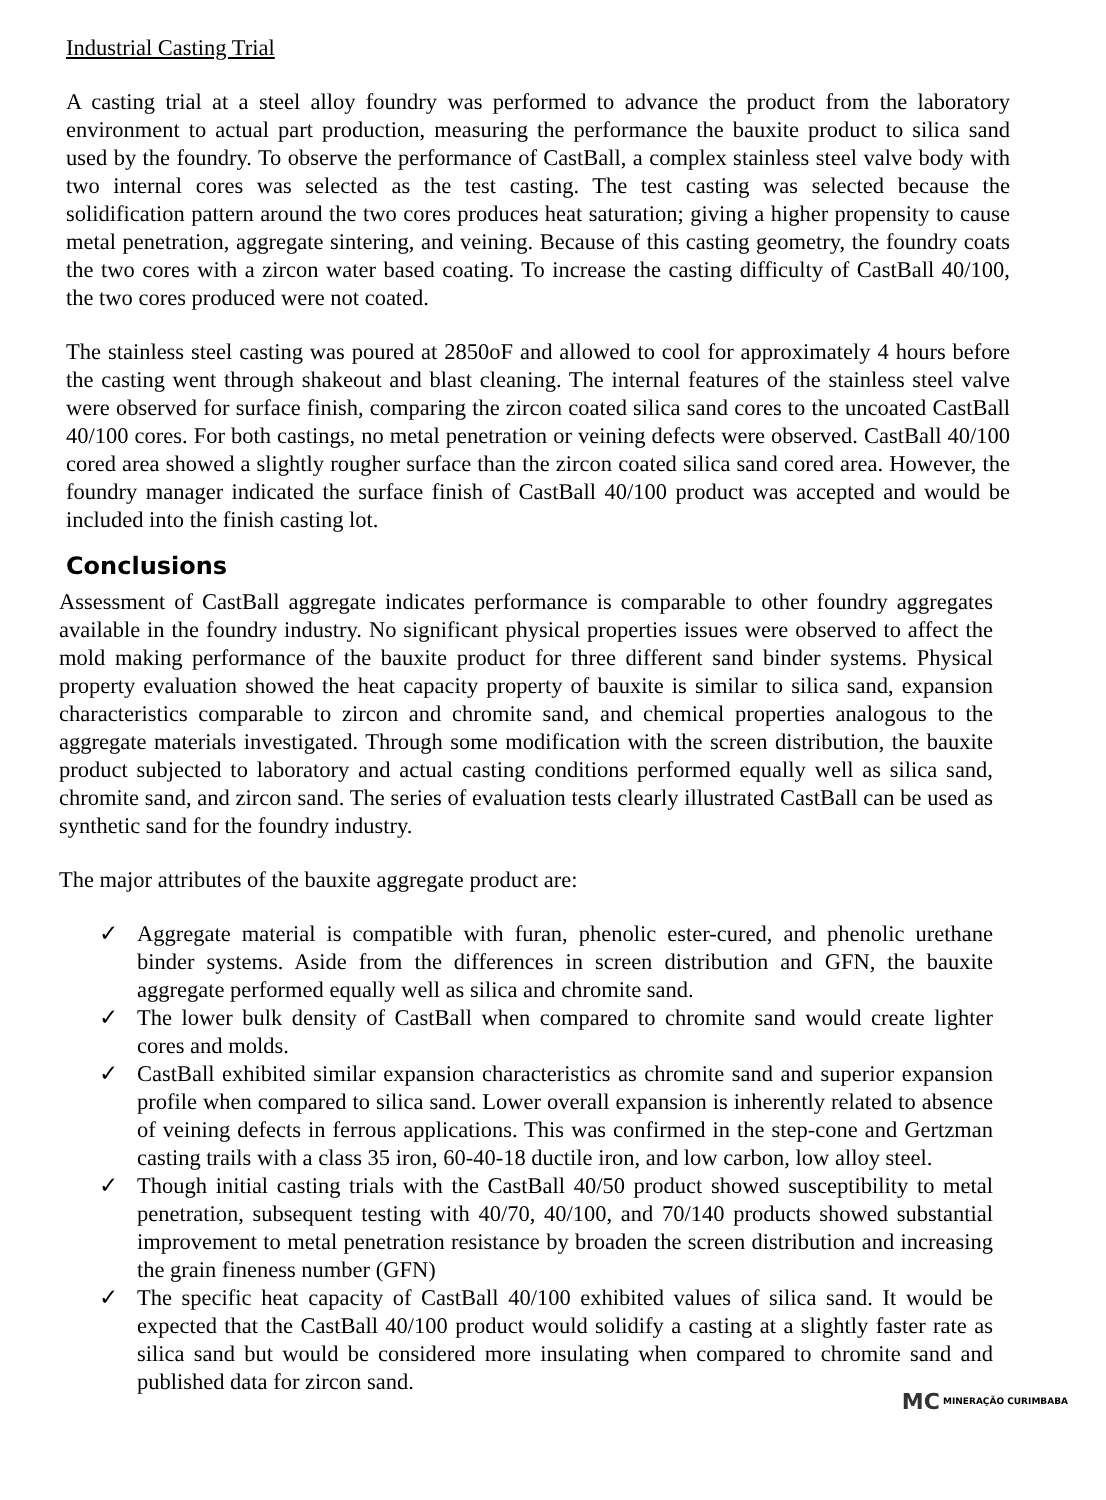Industrial Casting Trial
A casting trial at a steel alloy foundry was performed to advance the product from the laboratory environment to actual part production, measuring the performance the bauxite product to silica sand used by the foundry. To observe the performance of CastBall, a complex stainless steel valve body with two internal cores was selected as the test casting. The test casting was selected because the solidification pattern around the two cores produces heat saturation; giving a higher propensity to cause metal penetration, aggregate sintering, and veining. Because of this casting geometry, the foundry coats the two cores with a zircon water based coating. To increase the casting difficulty of CastBall 40/100, the two cores produced were not coated.
The stainless steel casting was poured at 2850oF and allowed to cool for approximately 4 hours before the casting went through shakeout and blast cleaning. The internal features of the stainless steel valve were observed for surface finish, comparing the zircon coated silica sand cores to the uncoated CastBall 40/100 cores. For both castings, no metal penetration or veining defects were observed. CastBall 40/100 cored area showed a slightly rougher surface than the zircon coated silica sand cored area. However, the foundry manager indicated the surface finish of CastBall 40/100 product was accepted and would be included into the finish casting lot.
Conclusions
Assessment of CastBall aggregate indicates performance is comparable to other foundry aggregates available in the foundry industry. No significant physical properties issues were observed to affect the mold making performance of the bauxite product for three different sand binder systems. Physical property evaluation showed the heat capacity property of bauxite is similar to silica sand, expansion characteristics comparable to zircon and chromite sand, and chemical properties analogous to the aggregate materials investigated. Through some modification with the screen distribution, the bauxite product subjected to laboratory and actual casting conditions performed equally well as silica sand, chromite sand, and zircon sand. The series of evaluation tests clearly illustrated CastBall can be used as synthetic sand for the foundry industry.
The major attributes of the bauxite aggregate product are:
✓ Aggregate material is compatible with furan, phenolic ester-cured, and phenolic urethane binder systems. Aside from the differences in screen distribution and GFN, the bauxite aggregate performed equally well as silica and chromite sand.
✓ The lower bulk density of CastBall when compared to chromite sand would create lighter cores and molds.
✓ CastBall exhibited similar expansion characteristics as chromite sand and superior expansion profile when compared to silica sand. Lower overall expansion is inherently related to absence of veining defects in ferrous applications. This was confirmed in the step-cone and Gertzman casting trails with a class 35 iron, 60-40-18 ductile iron, and low carbon, low alloy steel.
✓ Though initial casting trials with the CastBall 40/50 product showed susceptibility to metal penetration, subsequent testing with 40/70, 40/100, and 70/140 products showed substantial improvement to metal penetration resistance by broaden the screen distribution and increasing the grain fineness number (GFN)
✓ The specific heat capacity of CastBall 40/100 exhibited values of silica sand. It would be expected that the CastBall 40/100 product would solidify a casting at a slightly faster rate as silica sand but would be considered more insulating when compared to chromite sand and published data for zircon sand.
MC MINERAÇÃO CURIMBABA